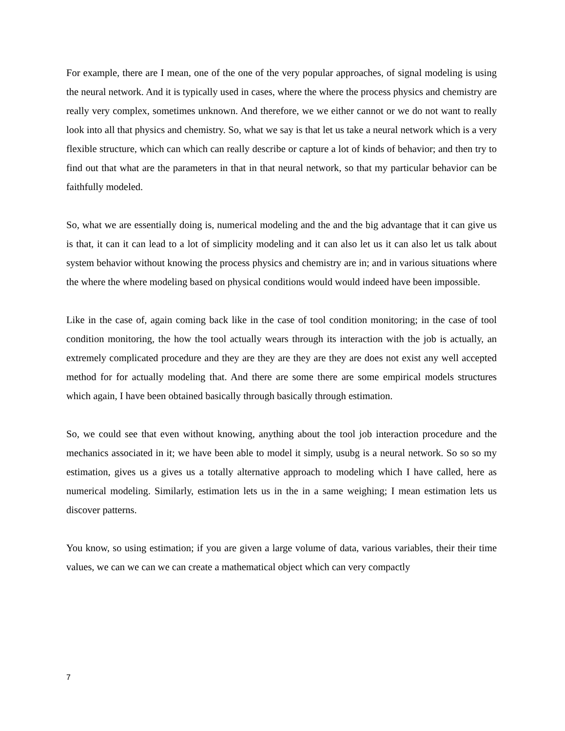For example, there are I mean, one of the one of the very popular approaches, of signal modeling is using the neural network. And it is typically used in cases, where the where the process physics and chemistry are really very complex, sometimes unknown. And therefore, we we either cannot or we do not want to really look into all that physics and chemistry. So, what we say is that let us take a neural network which is a very flexible structure, which can which can really describe or capture a lot of kinds of behavior; and then try to find out that what are the parameters in that in that neural network, so that my particular behavior can be faithfully modeled.
So, what we are essentially doing is, numerical modeling and the and the big advantage that it can give us is that, it can it can lead to a lot of simplicity modeling and it can also let us it can also let us talk about system behavior without knowing the process physics and chemistry are in; and in various situations where the where the where modeling based on physical conditions would would indeed have been impossible.
Like in the case of, again coming back like in the case of tool condition monitoring; in the case of tool condition monitoring, the how the tool actually wears through its interaction with the job is actually, an extremely complicated procedure and they are they are they are they are does not exist any well accepted method for for actually modeling that. And there are some there are some empirical models structures which again, I have been obtained basically through basically through estimation.
So, we could see that even without knowing, anything about the tool job interaction procedure and the mechanics associated in it; we have been able to model it simply, usubg is a neural network. So so so my estimation, gives us a gives us a totally alternative approach to modeling which I have called, here as numerical modeling. Similarly, estimation lets us in the in a same weighing; I mean estimation lets us discover patterns.
You know, so using estimation; if you are given a large volume of data, various variables, their their time values, we can we can we can create a mathematical object which can very compactly
7